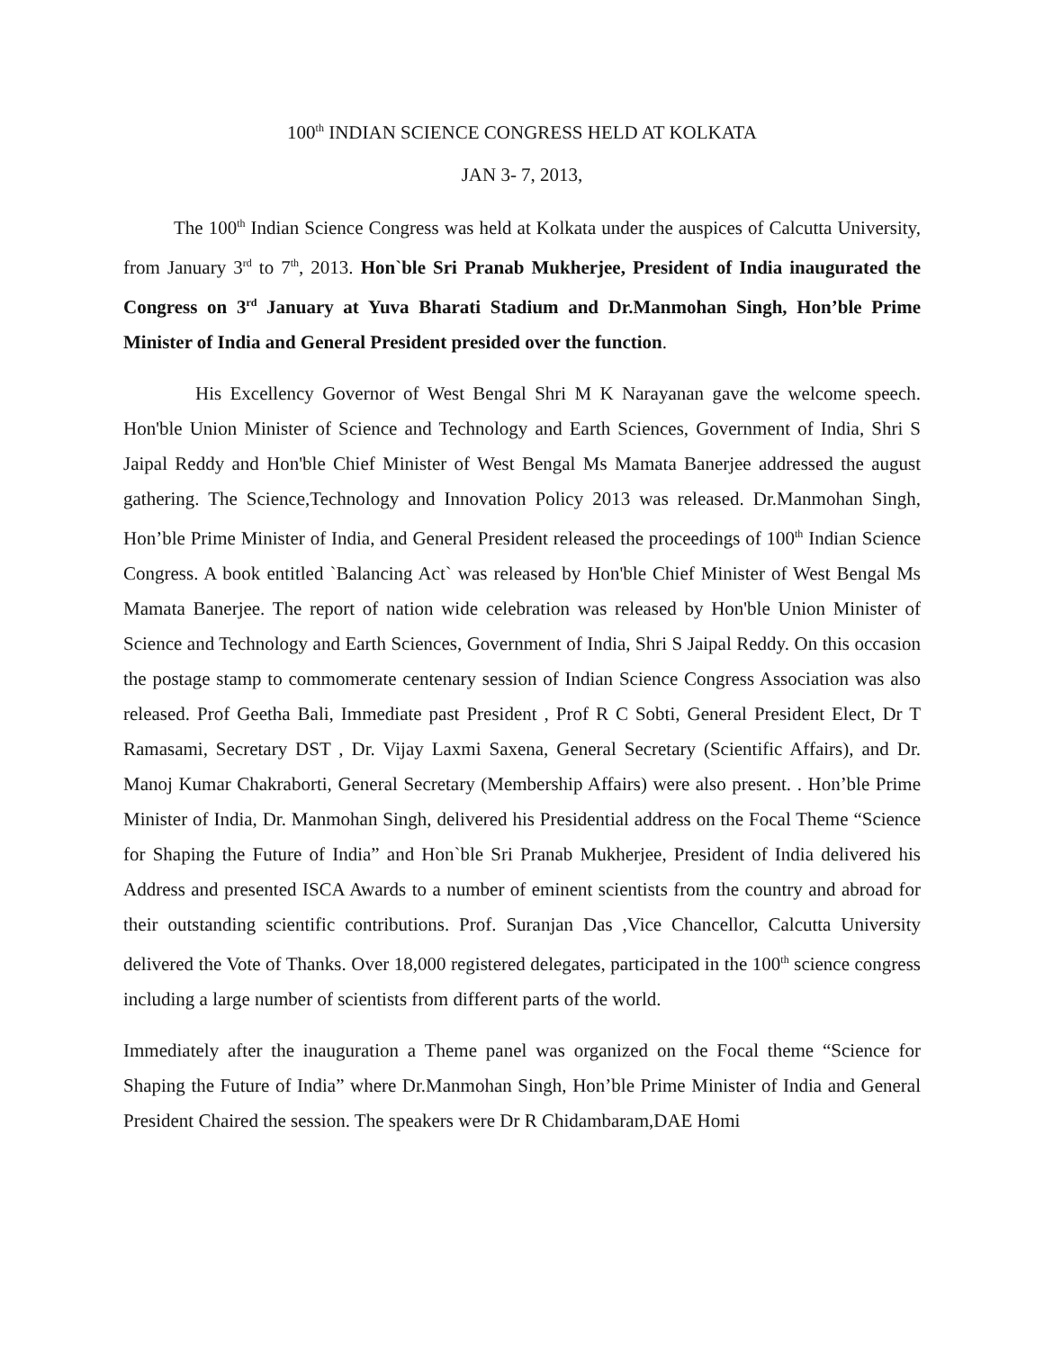100<sup>th</sup> INDIAN SCIENCE CONGRESS HELD AT KOLKATA
JAN 3- 7, 2013,
The 100<sup>th</sup> Indian Science Congress was held at Kolkata under the auspices of Calcutta University, from January 3<sup>rd</sup> to 7<sup>th</sup>, 2013. Hon`ble Sri Pranab Mukherjee, President of India inaugurated the Congress on 3<sup>rd</sup> January at Yuva Bharati Stadium and Dr.Manmohan Singh, Hon’ble Prime Minister of India and General President presided over the function.
His Excellency Governor of West Bengal Shri M K Narayanan gave the welcome speech. Hon'ble Union Minister of Science and Technology and Earth Sciences, Government of India, Shri S Jaipal Reddy and Hon'ble Chief Minister of West Bengal Ms Mamata Banerjee addressed the august gathering. The Science,Technology and Innovation Policy 2013 was released. Dr.Manmohan Singh, Hon’ble Prime Minister of India, and General President released the proceedings of 100<sup>th</sup> Indian Science Congress. A book entitled `Balancing Act` was released by Hon'ble Chief Minister of West Bengal Ms Mamata Banerjee. The report of nation wide celebration was released by Hon'ble Union Minister of Science and Technology and Earth Sciences, Government of India, Shri S Jaipal Reddy. On this occasion the postage stamp to commomerate centenary session of Indian Science Congress Association was also released. Prof Geetha Bali, Immediate past President , Prof R C Sobti, General President Elect, Dr T Ramasami, Secretary DST , Dr. Vijay Laxmi Saxena, General Secretary (Scientific Affairs), and Dr. Manoj Kumar Chakraborti, General Secretary (Membership Affairs) were also present. . Hon’ble Prime Minister of India, Dr. Manmohan Singh, delivered his Presidential address on the Focal Theme “Science for Shaping the Future of India” and Hon`ble Sri Pranab Mukherjee, President of India delivered his Address and presented ISCA Awards to a number of eminent scientists from the country and abroad for their outstanding scientific contributions. Prof. Suranjan Das ,Vice Chancellor, Calcutta University delivered the Vote of Thanks. Over 18,000 registered delegates, participated in the 100<sup>th</sup> science congress including a large number of scientists from different parts of the world.
Immediately after the inauguration a Theme panel was organized on the Focal theme “Science for Shaping the Future of India” where Dr.Manmohan Singh, Hon’ble Prime Minister of India and General President Chaired the session. The speakers were Dr R Chidambaram,DAE Homi